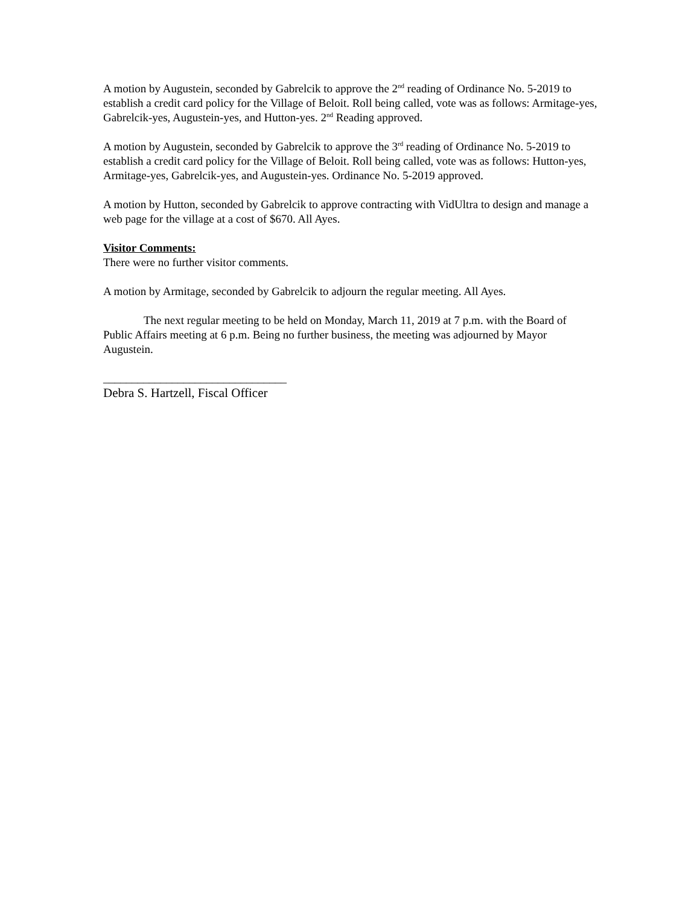A motion by Augustein, seconded by Gabrelcik to approve the 2<sup>nd</sup> reading of Ordinance No. 5-2019 to establish a credit card policy for the Village of Beloit. Roll being called, vote was as follows: Armitage-yes, Gabrelcik-yes, Augustein-yes, and Hutton-yes. 2<sup>nd</sup> Reading approved.
A motion by Augustein, seconded by Gabrelcik to approve the 3<sup>rd</sup> reading of Ordinance No. 5-2019 to establish a credit card policy for the Village of Beloit. Roll being called, vote was as follows: Hutton-yes, Armitage-yes, Gabrelcik-yes, and Augustein-yes. Ordinance No. 5-2019 approved.
A motion by Hutton, seconded by Gabrelcik to approve contracting with VidUltra to design and manage a web page for the village at a cost of $670. All Ayes.
Visitor Comments:
There were no further visitor comments.
A motion by Armitage, seconded by Gabrelcik to adjourn the regular meeting. All Ayes.
The next regular meeting to be held on Monday, March 11, 2019 at 7 p.m. with the Board of Public Affairs meeting at 6 p.m. Being no further business, the meeting was adjourned by Mayor Augustein.
________________________________
Debra S. Hartzell, Fiscal Officer